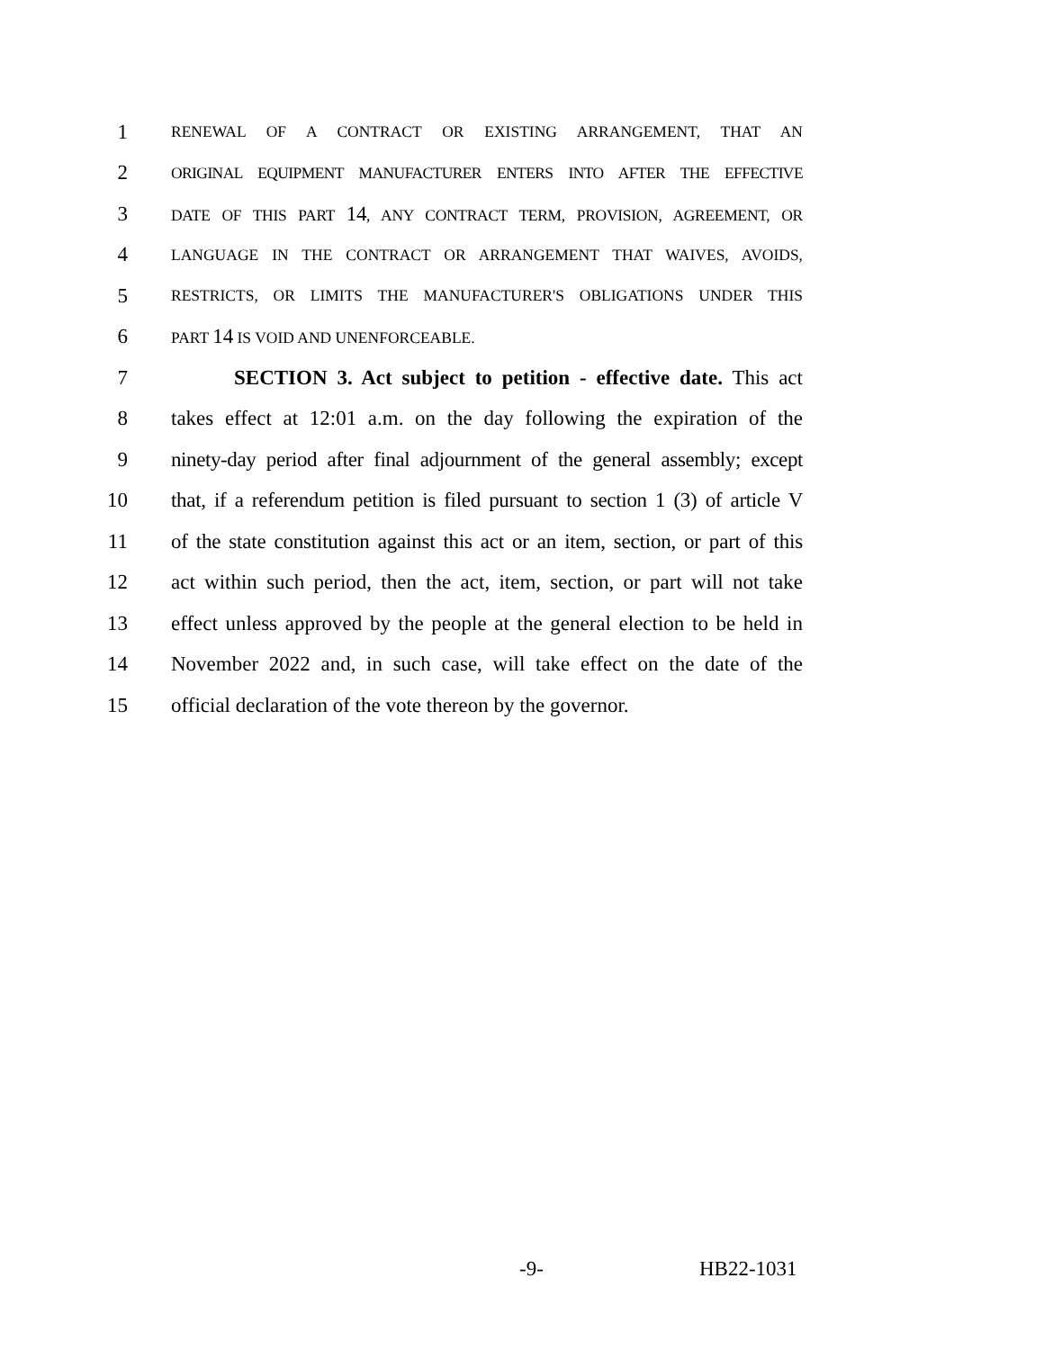1
RENEWAL OF A CONTRACT OR EXISTING ARRANGEMENT, THAT AN
2
ORIGINAL EQUIPMENT MANUFACTURER ENTERS INTO AFTER THE EFFECTIVE
3
DATE OF THIS PART 14, ANY CONTRACT TERM, PROVISION, AGREEMENT, OR
4
LANGUAGE IN THE CONTRACT OR ARRANGEMENT THAT WAIVES, AVOIDS,
5
RESTRICTS, OR LIMITS THE MANUFACTURER'S OBLIGATIONS UNDER THIS
6
PART 14 IS VOID AND UNENFORCEABLE.
7 SECTION 3. Act subject to petition - effective date. This act
8 takes effect at 12:01 a.m. on the day following the expiration of the
9 ninety-day period after final adjournment of the general assembly; except
10 that, if a referendum petition is filed pursuant to section 1 (3) of article V
11 of the state constitution against this act or an item, section, or part of this
12 act within such period, then the act, item, section, or part will not take
13 effect unless approved by the people at the general election to be held in
14 November 2022 and, in such case, will take effect on the date of the
15 official declaration of the vote thereon by the governor.
-9- HB22-1031